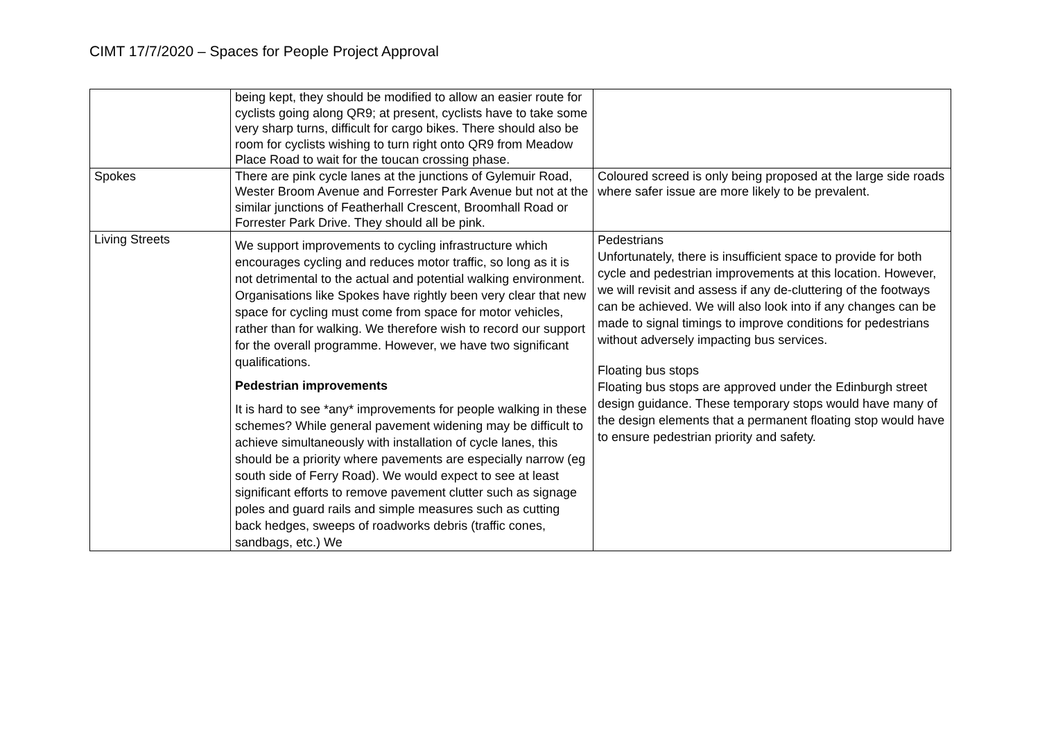CIMT 17/7/2020 – Spaces for People Project Approval
| | being kept, they should be modified to allow an easier route for cyclists going along QR9; at present, cyclists have to take some very sharp turns, difficult for cargo bikes. There should also be room for cyclists wishing to turn right onto QR9 from Meadow Place Road to wait for the toucan crossing phase. | |
| Spokes | There are pink cycle lanes at the junctions of Gylemuir Road, Wester Broom Avenue and Forrester Park Avenue but not at the similar junctions of Featherhall Crescent, Broomhall Road or Forrester Park Drive. They should all be pink. | Coloured screed is only being proposed at the large side roads where safer issue are more likely to be prevalent. |
| Living Streets | We support improvements to cycling infrastructure which encourages cycling and reduces motor traffic, so long as it is not detrimental to the actual and potential walking environment. Organisations like Spokes have rightly been very clear that new space for cycling must come from space for motor vehicles, rather than for walking. We therefore wish to record our support for the overall programme. However, we have two significant qualifications. Pedestrian improvements It is hard to see *any* improvements for people walking in these schemes? While general pavement widening may be difficult to achieve simultaneously with installation of cycle lanes, this should be a priority where pavements are especially narrow (eg south side of Ferry Road). We would expect to see at least significant efforts to remove pavement clutter such as signage poles and guard rails and simple measures such as cutting back hedges, sweeps of roadworks debris (traffic cones, sandbags, etc.) We | Pedestrians Unfortunately, there is insufficient space to provide for both cycle and pedestrian improvements at this location. However, we will revisit and assess if any de-cluttering of the footways can be achieved. We will also look into if any changes can be made to signal timings to improve conditions for pedestrians without adversely impacting bus services. Floating bus stops Floating bus stops are approved under the Edinburgh street design guidance. These temporary stops would have many of the design elements that a permanent floating stop would have to ensure pedestrian priority and safety. |